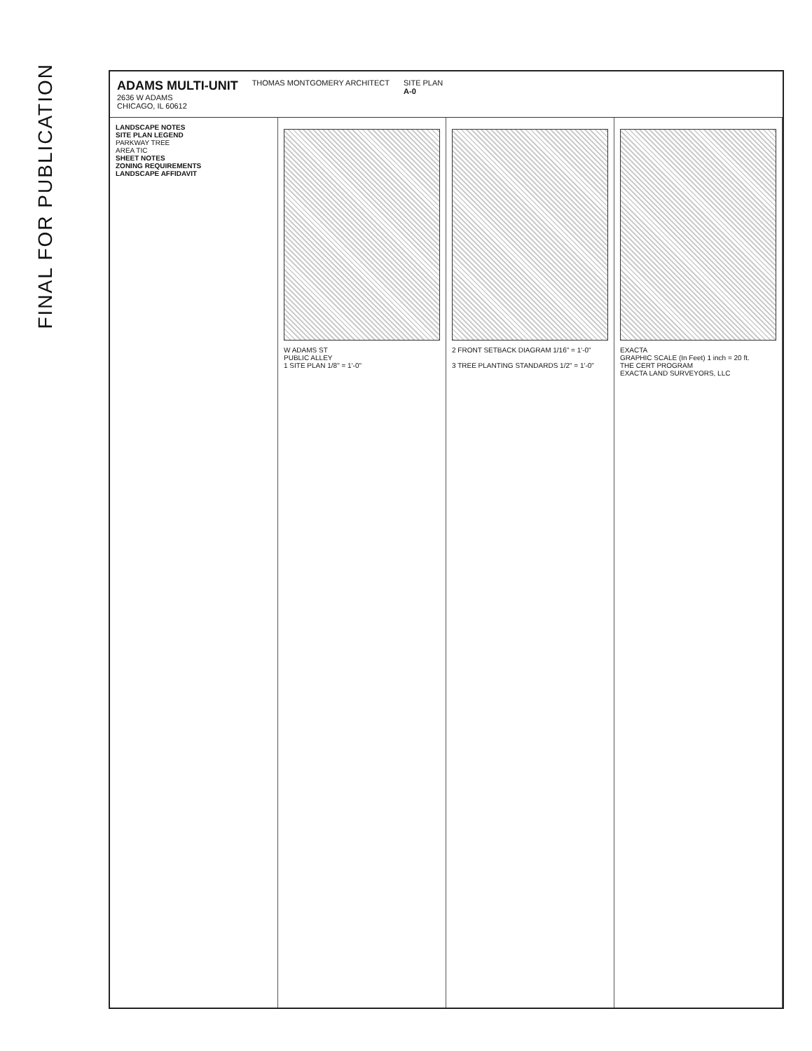FINAL FOR PUBLICATION
ADAMS MULTI-UNIT
2636 W ADAMS
CHICAGO, IL 60612
THOMAS MONTGOMERY ARCHITECT SITE PLAN
A-0
LANDSCAPE NOTES
SITE PLAN LEGEND
PARKWAY TREE
AREA TIC
SHEET NOTES
ZONING REQUIREMENTS
LANDSCAPE AFFIDAVIT
W ADAMS ST
PUBLIC ALLEY
1 SITE PLAN 1/8" = 1'-0"
2 FRONT SETBACK DIAGRAM 1/16" = 1'-0"
3 TREE PLANTING STANDARDS 1/2" = 1'-0"
EXACTA
GRAPHIC SCALE (In Feet) 1 inch = 20 ft.
THE CERT PROGRAM
EXACTA LAND SURVEYORS, LLC